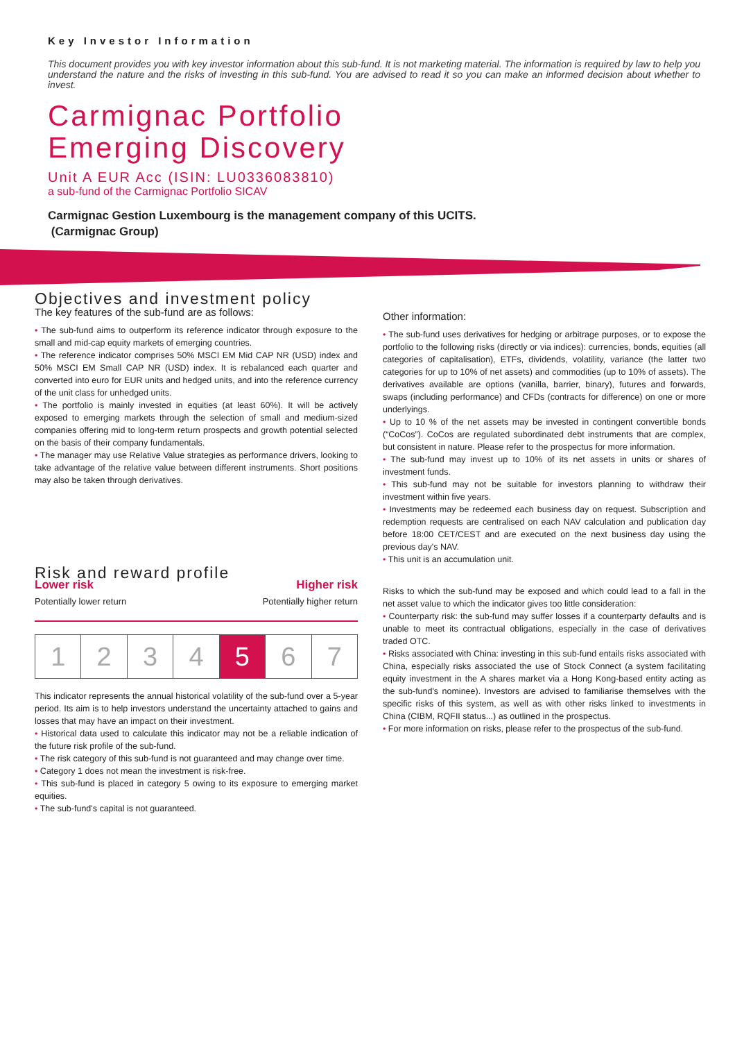Key Investor Information
This document provides you with key investor information about this sub-fund. It is not marketing material. The information is required by law to help you understand the nature and the risks of investing in this sub-fund. You are advised to read it so you can make an informed decision about whether to invest.
Carmignac Portfolio
Emerging Discovery
Unit A EUR Acc (ISIN: LU0336083810)
a sub-fund of the Carmignac Portfolio SICAV
Carmignac Gestion Luxembourg is the management company of this UCITS.
(Carmignac Group)
Objectives and investment policy
The key features of the sub-fund are as follows:
• The sub-fund aims to outperform its reference indicator through exposure to the small and mid-cap equity markets of emerging countries.
• The reference indicator comprises 50% MSCI EM Mid CAP NR (USD) index and 50% MSCI EM Small CAP NR (USD) index. It is rebalanced each quarter and converted into euro for EUR units and hedged units, and into the reference currency of the unit class for unhedged units.
• The portfolio is mainly invested in equities (at least 60%). It will be actively exposed to emerging markets through the selection of small and medium-sized companies offering mid to long-term return prospects and growth potential selected on the basis of their company fundamentals.
• The manager may use Relative Value strategies as performance drivers, looking to take advantage of the relative value between different instruments. Short positions may also be taken through derivatives.
Risk and reward profile
Lower risk Higher risk
Potentially lower return Potentially higher return
| 1 | 2 | 3 | 4 | 5 | 6 | 7 |
This indicator represents the annual historical volatility of the sub-fund over a 5-year period. Its aim is to help investors understand the uncertainty attached to gains and losses that may have an impact on their investment.
• Historical data used to calculate this indicator may not be a reliable indication of the future risk profile of the sub-fund.
• The risk category of this sub-fund is not guaranteed and may change over time.
• Category 1 does not mean the investment is risk-free.
• This sub-fund is placed in category 5 owing to its exposure to emerging market equities.
• The sub-fund's capital is not guaranteed.
Other information:
• The sub-fund uses derivatives for hedging or arbitrage purposes, or to expose the portfolio to the following risks (directly or via indices): currencies, bonds, equities (all categories of capitalisation), ETFs, dividends, volatility, variance (the latter two categories for up to 10% of net assets) and commodities (up to 10% of assets). The derivatives available are options (vanilla, barrier, binary), futures and forwards, swaps (including performance) and CFDs (contracts for difference) on one or more underlyings.
• Up to 10 % of the net assets may be invested in contingent convertible bonds (“CoCos”). CoCos are regulated subordinated debt instruments that are complex, but consistent in nature. Please refer to the prospectus for more information.
• The sub-fund may invest up to 10% of its net assets in units or shares of investment funds.
• This sub-fund may not be suitable for investors planning to withdraw their investment within five years.
• Investments may be redeemed each business day on request. Subscription and redemption requests are centralised on each NAV calculation and publication day before 18:00 CET/CEST and are executed on the next business day using the previous day's NAV.
• This unit is an accumulation unit.
Risks to which the sub-fund may be exposed and which could lead to a fall in the net asset value to which the indicator gives too little consideration:
• Counterparty risk: the sub-fund may suffer losses if a counterparty defaults and is unable to meet its contractual obligations, especially in the case of derivatives traded OTC.
• Risks associated with China: investing in this sub-fund entails risks associated with China, especially risks associated the use of Stock Connect (a system facilitating equity investment in the A shares market via a Hong Kong-based entity acting as the sub-fund's nominee). Investors are advised to familiarise themselves with the specific risks of this system, as well as with other risks linked to investments in China (CIBM, RQFII status...) as outlined in the prospectus.
• For more information on risks, please refer to the prospectus of the sub-fund.